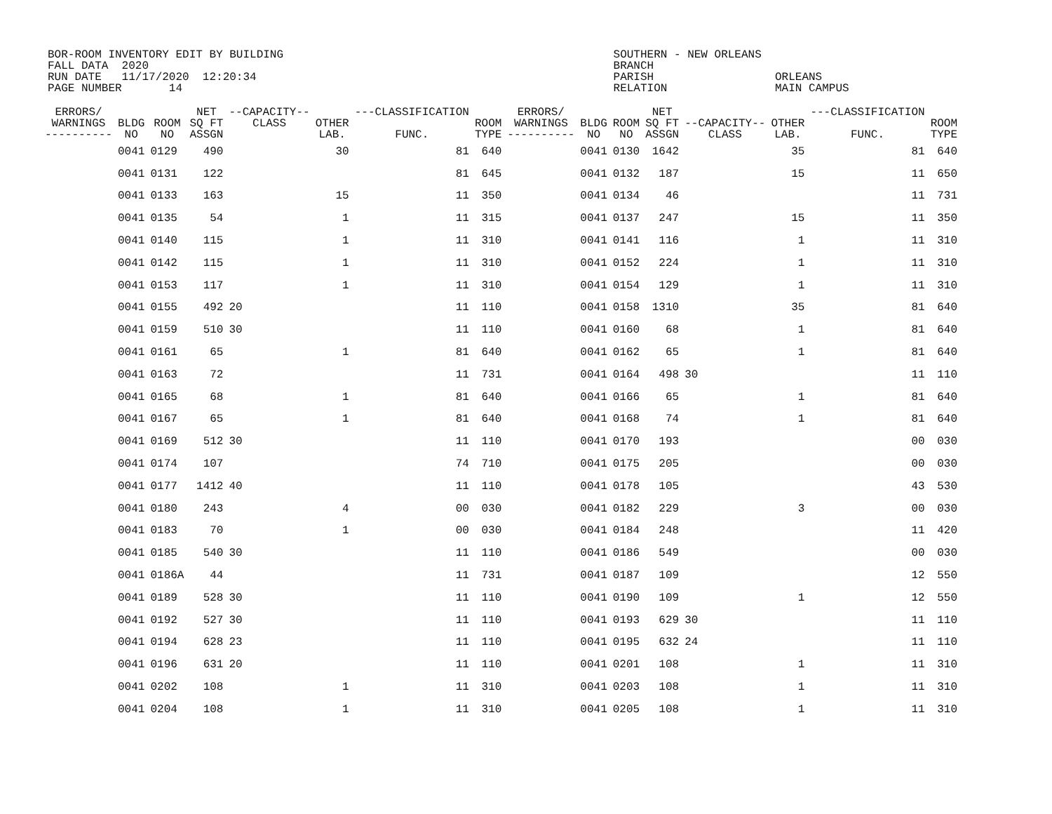BOR-ROOM INVENTORY EDIT BY BUILDING SOUTHERN - NEW ORLEANS FALL DATA 2020 BRANCH RUN DATE 11/17/2020 12:20:34 PARISH ORLEANS PAGE NUMBER 14 RELATION MAIN CAMPUS
| ERRORS/ WARNINGS ---------- | BLDG NO | ROOM NO | NET SQ FT ASSGN | --CAPACITY-- CLASS | OTHER LAB. | ---CLASSIFICATION FUNC. | ROOM TYPE | ERRORS/ WARNINGS ---------- | BLDG NO | ROOM NO | NET SQ FT ASSGN | --CAPACITY-- CLASS | OTHER LAB. | ---CLASSIFICATION FUNC. | ROOM TYPE |
| --- | --- | --- | --- | --- | --- | --- | --- | --- | --- | --- | --- | --- | --- | --- | --- |
| | 0041 | 0129 | 490 | | 30 | 81 | 640 | | 0041 | 0130 | 1642 | | 35 | 81 | 640 |
| | 0041 | 0131 | 122 | | | 81 | 645 | | 0041 | 0132 | 187 | | 15 | 11 | 650 |
| | 0041 | 0133 | 163 | | 15 | 11 | 350 | | 0041 | 0134 | 46 | | | 11 | 731 |
| | 0041 | 0135 | 54 | | 1 | 11 | 315 | | 0041 | 0137 | 247 | | 15 | 11 | 350 |
| | 0041 | 0140 | 115 | | 1 | 11 | 310 | | 0041 | 0141 | 116 | | 1 | 11 | 310 |
| | 0041 | 0142 | 115 | | 1 | 11 | 310 | | 0041 | 0152 | 224 | | 1 | 11 | 310 |
| | 0041 | 0153 | 117 | | 1 | 11 | 310 | | 0041 | 0154 | 129 | | 1 | 11 | 310 |
| | 0041 | 0155 | 492 | 20 | | 11 | 110 | | 0041 | 0158 | 1310 | | 35 | 81 | 640 |
| | 0041 | 0159 | 510 | 30 | | 11 | 110 | | 0041 | 0160 | 68 | | 1 | 81 | 640 |
| | 0041 | 0161 | 65 | | 1 | 81 | 640 | | 0041 | 0162 | 65 | | 1 | 81 | 640 |
| | 0041 | 0163 | 72 | | | 11 | 731 | | 0041 | 0164 | 498 | 30 | | 11 | 110 |
| | 0041 | 0165 | 68 | | 1 | 81 | 640 | | 0041 | 0166 | 65 | | 1 | 81 | 640 |
| | 0041 | 0167 | 65 | | 1 | 81 | 640 | | 0041 | 0168 | 74 | | 1 | 81 | 640 |
| | 0041 | 0169 | 512 | 30 | | 11 | 110 | | 0041 | 0170 | 193 | | | 00 | 030 |
| | 0041 | 0174 | 107 | | | 74 | 710 | | 0041 | 0175 | 205 | | | 00 | 030 |
| | 0041 | 0177 | 1412 | 40 | | 11 | 110 | | 0041 | 0178 | 105 | | | 43 | 530 |
| | 0041 | 0180 | 243 | | 4 | 00 | 030 | | 0041 | 0182 | 229 | | 3 | 00 | 030 |
| | 0041 | 0183 | 70 | | 1 | 00 | 030 | | 0041 | 0184 | 248 | | | 11 | 420 |
| | 0041 | 0185 | 540 | 30 | | 11 | 110 | | 0041 | 0186 | 549 | | | 00 | 030 |
| | 0041 | 0186A | 44 | | | 11 | 731 | | 0041 | 0187 | 109 | | | 12 | 550 |
| | 0041 | 0189 | 528 | 30 | | 11 | 110 | | 0041 | 0190 | 109 | | 1 | 12 | 550 |
| | 0041 | 0192 | 527 | 30 | | 11 | 110 | | 0041 | 0193 | 629 | 30 | | 11 | 110 |
| | 0041 | 0194 | 628 | 23 | | 11 | 110 | | 0041 | 0195 | 632 | 24 | | 11 | 110 |
| | 0041 | 0196 | 631 | 20 | | 11 | 110 | | 0041 | 0201 | 108 | | 1 | 11 | 310 |
| | 0041 | 0202 | 108 | | 1 | 11 | 310 | | 0041 | 0203 | 108 | | 1 | 11 | 310 |
| | 0041 | 0204 | 108 | | 1 | 11 | 310 | | 0041 | 0205 | 108 | | 1 | 11 | 310 |